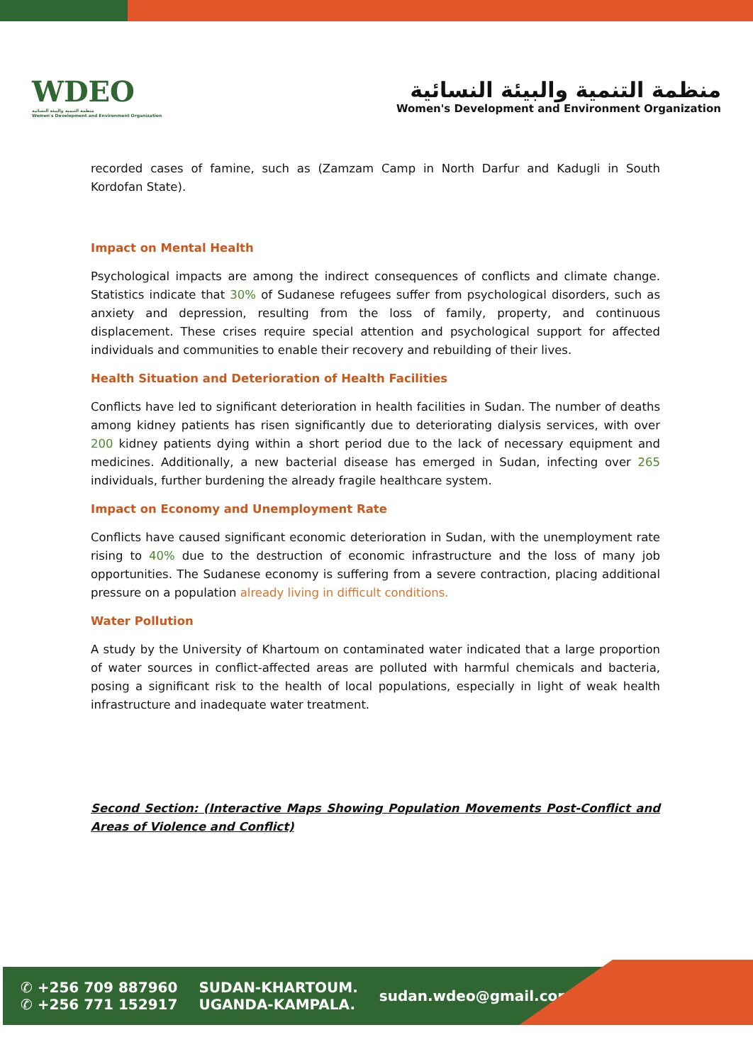WDEO
منظمة التنمية والبيئة النسائية
Women's Development and Environment Organization
منظمة التنمية والبيئة النسائية
Women's Development and Environment Organization
recorded cases of famine, such as (Zamzam Camp in North Darfur and Kadugli in South Kordofan State).
Impact on Mental Health
Psychological impacts are among the indirect consequences of conflicts and climate change. Statistics indicate that 30% of Sudanese refugees suffer from psychological disorders, such as anxiety and depression, resulting from the loss of family, property, and continuous displacement. These crises require special attention and psychological support for affected individuals and communities to enable their recovery and rebuilding of their lives.
Health Situation and Deterioration of Health Facilities
Conflicts have led to significant deterioration in health facilities in Sudan. The number of deaths among kidney patients has risen significantly due to deteriorating dialysis services, with over 200 kidney patients dying within a short period due to the lack of necessary equipment and medicines. Additionally, a new bacterial disease has emerged in Sudan, infecting over 265 individuals, further burdening the already fragile healthcare system.
Impact on Economy and Unemployment Rate
Conflicts have caused significant economic deterioration in Sudan, with the unemployment rate rising to 40% due to the destruction of economic infrastructure and the loss of many job opportunities. The Sudanese economy is suffering from a severe contraction, placing additional pressure on a population already living in difficult conditions.
Water Pollution
A study by the University of Khartoum on contaminated water indicated that a large proportion of water sources in conflict-affected areas are polluted with harmful chemicals and bacteria, posing a significant risk to the health of local populations, especially in light of weak health infrastructure and inadequate water treatment.
Second Section: (Interactive Maps Showing Population Movements Post-Conflict and Areas of Violence and Conflict)
✆ +256 709 887960
✆ +256 771 152917
SUDAN-KHARTOUM.
UGANDA-KAMPALA.
sudan.wdeo@gmail.com